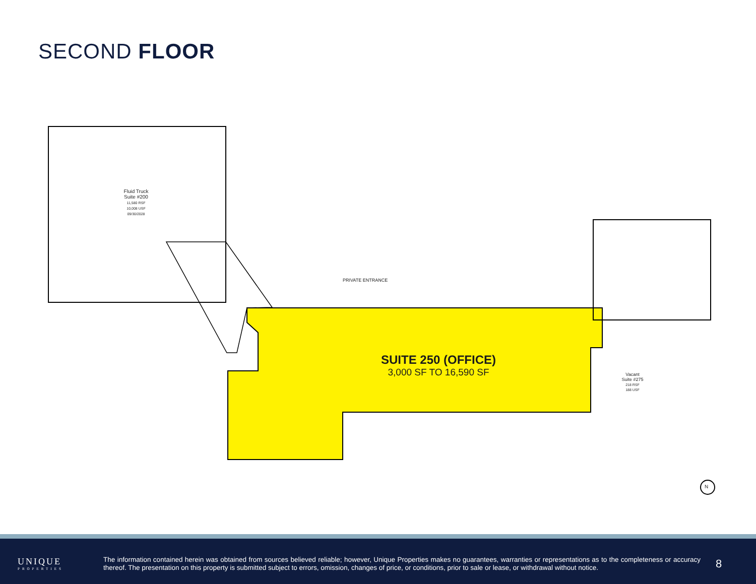SECOND FLOOR
Fluid Truck
Suite #200
11,580 RSF
10,008 USF
09/30/2028
PRIVATE ENTRANCE
SUITE 250 (OFFICE)
3,000 SF TO 16,590 SF
Vacant
Suite #275
218 RSF
188 USF
N
UNIQUE
PROPERTIES
The information contained herein was obtained from sources believed reliable; however, Unique Properties makes no guarantees, warranties or representations as to the completeness or accuracy thereof. The presentation on this property is submitted subject to errors, omission, changes of price, or conditions, prior to sale or lease, or withdrawal without notice.
8